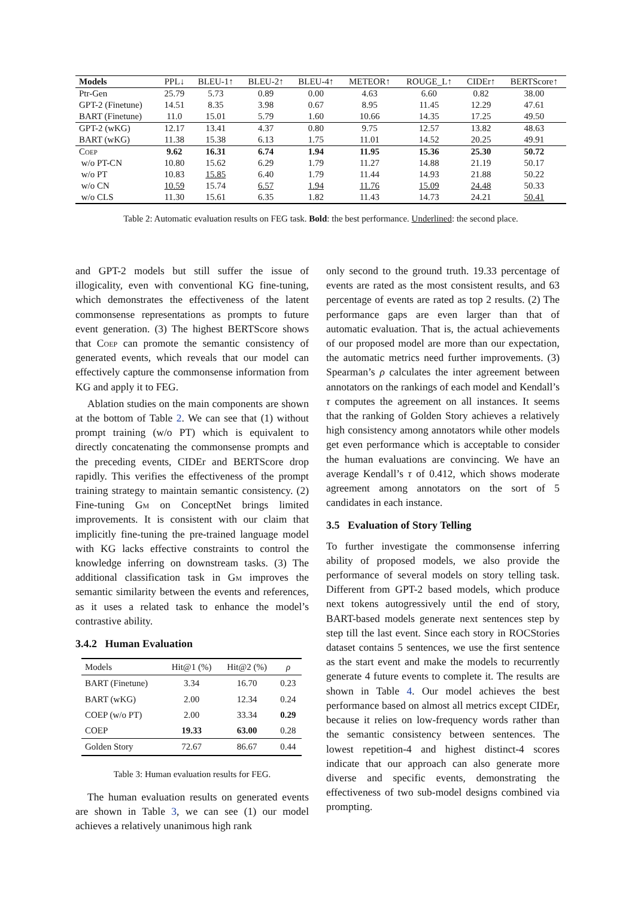| Models | PPL↓ | BLEU-1↑ | BLEU-2↑ | BLEU-4↑ | METEOR↑ | ROUGE_L↑ | CIDEr↑ | BERTScore↑ |
| --- | --- | --- | --- | --- | --- | --- | --- | --- |
| Ptr-Gen | 25.79 | 5.73 | 0.89 | 0.00 | 4.63 | 6.60 | 0.82 | 38.00 |
| GPT-2 (Finetune) | 14.51 | 8.35 | 3.98 | 0.67 | 8.95 | 11.45 | 12.29 | 47.61 |
| BART (Finetune) | 11.0 | 15.01 | 5.79 | 1.60 | 10.66 | 14.35 | 17.25 | 49.50 |
| GPT-2 (wKG) | 12.17 | 13.41 | 4.37 | 0.80 | 9.75 | 12.57 | 13.82 | 48.63 |
| BART (wKG) | 11.38 | 15.38 | 6.13 | 1.75 | 11.01 | 14.52 | 20.25 | 49.91 |
| Coep | 9.62 | 16.31 | 6.74 | 1.94 | 11.95 | 15.36 | 25.30 | 50.72 |
| w/o PT-CN | 10.80 | 15.62 | 6.29 | 1.79 | 11.27 | 14.88 | 21.19 | 50.17 |
| w/o PT | 10.83 | 15.85 | 6.40 | 1.79 | 11.44 | 14.93 | 21.88 | 50.22 |
| w/o CN | 10.59 | 15.74 | 6.57 | 1.94 | 11.76 | 15.09 | 24.48 | 50.33 |
| w/o CLS | 11.30 | 15.61 | 6.35 | 1.82 | 11.43 | 14.73 | 24.21 | 50.41 |
Table 2: Automatic evaluation results on FEG task. Bold: the best performance. Underlined: the second place.
and GPT-2 models but still suffer the issue of illogicality, even with conventional KG fine-tuning, which demonstrates the effectiveness of the latent commonsense representations as prompts to future event generation. (3) The highest BERTScore shows that Coep can promote the semantic consistency of generated events, which reveals that our model can effectively capture the commonsense information from KG and apply it to FEG.
Ablation studies on the main components are shown at the bottom of Table 2. We can see that (1) without prompt training (w/o PT) which is equivalent to directly concatenating the commonsense prompts and the preceding events, CIDEr and BERTScore drop rapidly. This verifies the effectiveness of the prompt training strategy to maintain semantic consistency. (2) Fine-tuning Gm on ConceptNet brings limited improvements. It is consistent with our claim that implicitly fine-tuning the pre-trained language model with KG lacks effective constraints to control the knowledge inferring on downstream tasks. (3) The additional classification task in Gm improves the semantic similarity between the events and references, as it uses a related task to enhance the model’s contrastive ability.
3.4.2 Human Evaluation
| Models | Hit@1 (%) | Hit@2 (%) | ρ |
| --- | --- | --- | --- |
| BART (Finetune) | 3.34 | 16.70 | 0.23 |
| BART (wKG) | 2.00 | 12.34 | 0.24 |
| COEP (w/o PT) | 2.00 | 33.34 | 0.29 |
| COEP | 19.33 | 63.00 | 0.28 |
| Golden Story | 72.67 | 86.67 | 0.44 |
Table 3: Human evaluation results for FEG.
The human evaluation results on generated events are shown in Table 3, we can see (1) our model achieves a relatively unanimous high rank
only second to the ground truth. 19.33 percentage of events are rated as the most consistent results, and 63 percentage of events are rated as top 2 results. (2) The performance gaps are even larger than that of automatic evaluation. That is, the actual achievements of our proposed model are more than our expectation, the automatic metrics need further improvements. (3) Spearman’s ρ calculates the inter agreement between annotators on the rankings of each model and Kendall’s τ computes the agreement on all instances. It seems that the ranking of Golden Story achieves a relatively high consistency among annotators while other models get even performance which is acceptable to consider the human evaluations are convincing. We have an average Kendall’s τ of 0.412, which shows moderate agreement among annotators on the sort of 5 candidates in each instance.
3.5 Evaluation of Story Telling
To further investigate the commonsense inferring ability of proposed models, we also provide the performance of several models on story telling task. Different from GPT-2 based models, which produce next tokens autogressively until the end of story, BART-based models generate next sentences step by step till the last event. Since each story in ROCStories dataset contains 5 sentences, we use the first sentence as the start event and make the models to recurrently generate 4 future events to complete it. The results are shown in Table 4. Our model achieves the best performance based on almost all metrics except CIDEr, because it relies on low-frequency words rather than the semantic consistency between sentences. The lowest repetition-4 and highest distinct-4 scores indicate that our approach can also generate more diverse and specific events, demonstrating the effectiveness of two sub-model designs combined via prompting.